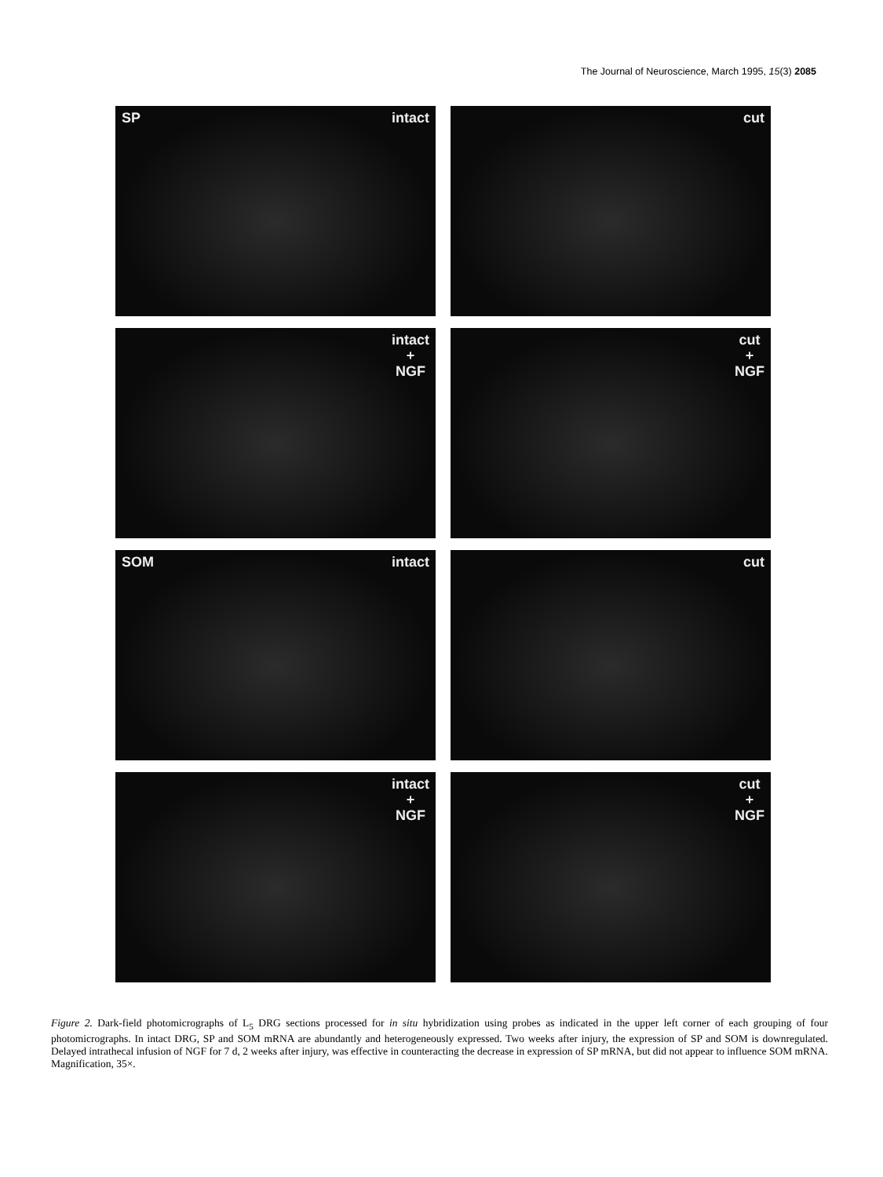The Journal of Neuroscience, March 1995, 15(3) 2085
SP intact
cut
intact
+
NGF
cut
+
NGF
SOM intact
cut
intact
+
NGF
cut
+
NGF
Figure 2. Dark-field photomicrographs of L<sub>5</sub> DRG sections processed for in situ hybridization using probes as indicated in the upper left corner of each grouping of four photomicrographs. In intact DRG, SP and SOM mRNA are abundantly and heterogeneously expressed. Two weeks after injury, the expression of SP and SOM is downregulated. Delayed intrathecal infusion of NGF for 7 d, 2 weeks after injury, was effective in counteracting the decrease in expression of SP mRNA, but did not appear to influence SOM mRNA. Magnification, 35×.